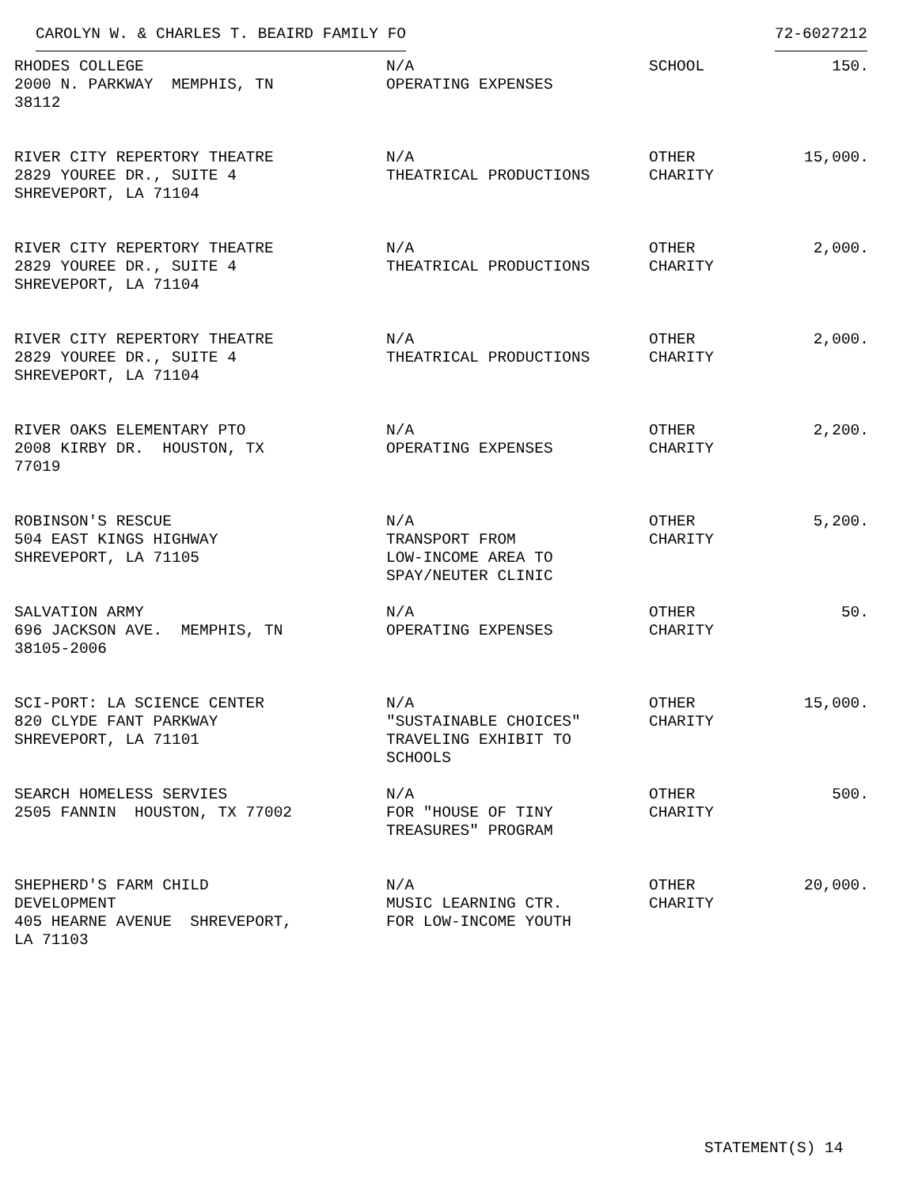CAROLYN W. & CHARLES T. BEAIRD FAMILY FO 72-6027212
| RHODES COLLEGE 2000 N. PARKWAY MEMPHIS, TN 38112 | N/A OPERATING EXPENSES | SCHOOL | 150. |
| RIVER CITY REPERTORY THEATRE 2829 YOUREE DR., SUITE 4 SHREVEPORT, LA 71104 | N/A THEATRICAL PRODUCTIONS | OTHER CHARITY | 15,000. |
| RIVER CITY REPERTORY THEATRE 2829 YOUREE DR., SUITE 4 SHREVEPORT, LA 71104 | N/A THEATRICAL PRODUCTIONS | OTHER CHARITY | 2,000. |
| RIVER CITY REPERTORY THEATRE 2829 YOUREE DR., SUITE 4 SHREVEPORT, LA 71104 | N/A THEATRICAL PRODUCTIONS | OTHER CHARITY | 2,000. |
| RIVER OAKS ELEMENTARY PTO 2008 KIRBY DR. HOUSTON, TX 77019 | N/A OPERATING EXPENSES | OTHER CHARITY | 2,200. |
| ROBINSON'S RESCUE 504 EAST KINGS HIGHWAY SHREVEPORT, LA 71105 | N/A TRANSPORT FROM LOW-INCOME AREA TO SPAY/NEUTER CLINIC | OTHER CHARITY | 5,200. |
| SALVATION ARMY 696 JACKSON AVE. MEMPHIS, TN 38105-2006 | N/A OPERATING EXPENSES | OTHER CHARITY | 50. |
| SCI-PORT: LA SCIENCE CENTER 820 CLYDE FANT PARKWAY SHREVEPORT, LA 71101 | N/A "SUSTAINABLE CHOICES" TRAVELING EXHIBIT TO SCHOOLS | OTHER CHARITY | 15,000. |
| SEARCH HOMELESS SERVIES 2505 FANNIN HOUSTON, TX 77002 | N/A FOR "HOUSE OF TINY TREASURES" PROGRAM | OTHER CHARITY | 500. |
| SHEPHERD'S FARM CHILD DEVELOPMENT 405 HEARNE AVENUE SHREVEPORT, LA 71103 | N/A MUSIC LEARNING CTR. FOR LOW-INCOME YOUTH | OTHER CHARITY | 20,000. |
STATEMENT(S) 14